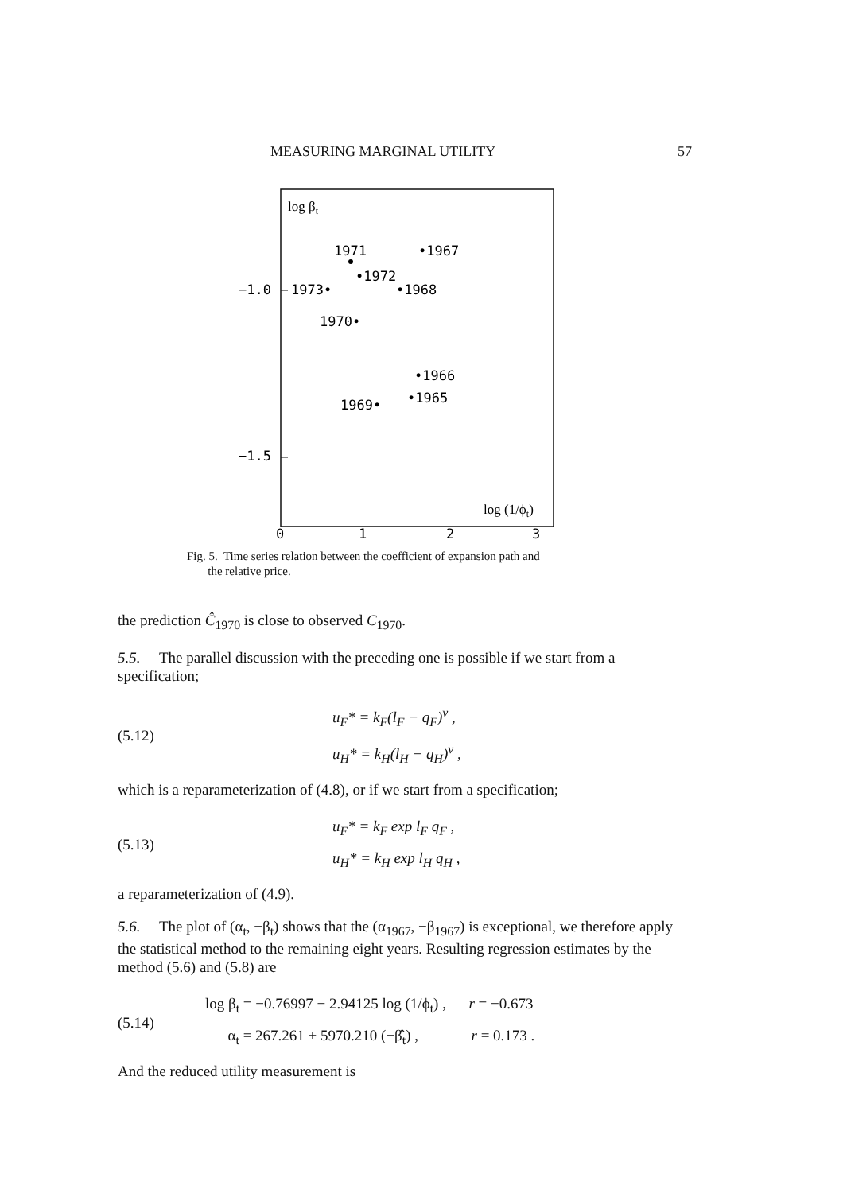MEASURING MARGINAL UTILITY 57
log βt
1971
•1967
•1972
−1.0
1973•
•1968
1970•
•1966
•1965
1969•
−1.5
log (1/ϕt)
0
1
2
3
Fig. 5. Time series relation between the coefficient of expansion path and
the relative price.
the prediction Ĉ<sub>1970</sub> is close to observed C<sub>1970</sub>.
5.5. The parallel discussion with the preceding one is possible if we start from a specification;
(5.12) u<sub>F</sub>* = k<sub>F</sub>(l<sub>F</sub> − q<sub>F</sub>)<sup>v</sup> ,
u<sub>H</sub>* = k<sub>H</sub>(l<sub>H</sub> − q<sub>H</sub>)<sup>v</sup> ,
which is a reparameterization of (4.8), or if we start from a specification;
(5.13) u<sub>F</sub>* = k<sub>F</sub> exp l<sub>F</sub> q<sub>F</sub> ,
u<sub>H</sub>* = k<sub>H</sub> exp l<sub>H</sub> q<sub>H</sub> ,
a reparameterization of (4.9).
5.6. The plot of (α<sub>t</sub>, −β<sub>t</sub>) shows that the (α<sub>1967</sub>, −β<sub>1967</sub>) is exceptional, we therefore apply the statistical method to the remaining eight years. Resulting regression estimates by the method (5.6) and (5.8) are
(5.14) log β<sub>t</sub> = −0.76997 − 2.94125 log (1/ϕ<sub>t</sub>) , r = −0.673
α<sub>t</sub> = 267.261 + 5970.210 (−β̂<sub>t</sub>) , r = 0.173 .
And the reduced utility measurement is